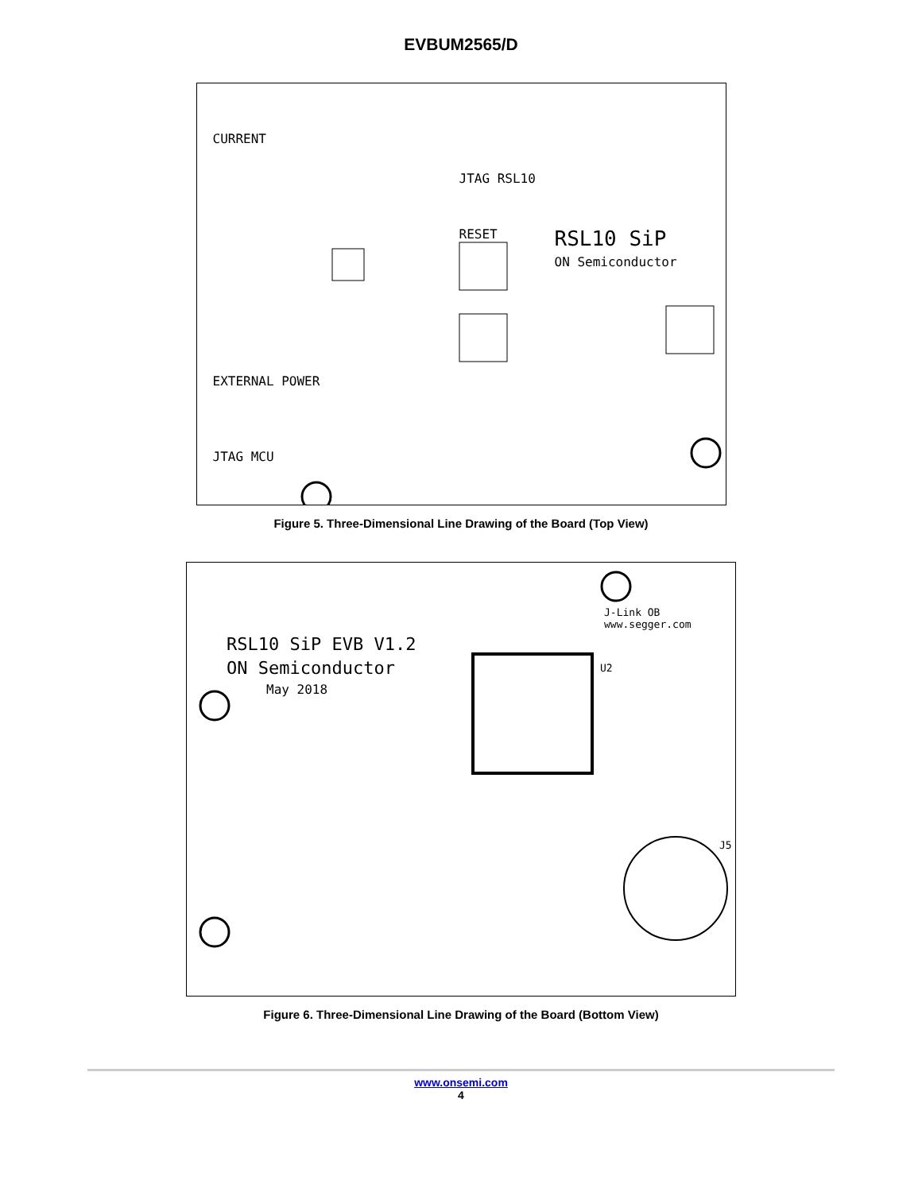EVBUM2565/D
CURRENT
JTAG RSL10
RSL10 SiP
ON Semiconductor
RESET
EXTERNAL POWER
JTAG MCU
Figure 5. Three-Dimensional Line Drawing of the Board (Top View)
RSL10 SiP EVB V1.2
ON Semiconductor
May 2018
J-Link OB
www.segger.com
U2
J5
Figure 6. Three-Dimensional Line Drawing of the Board (Bottom View)
www.onsemi.com
4